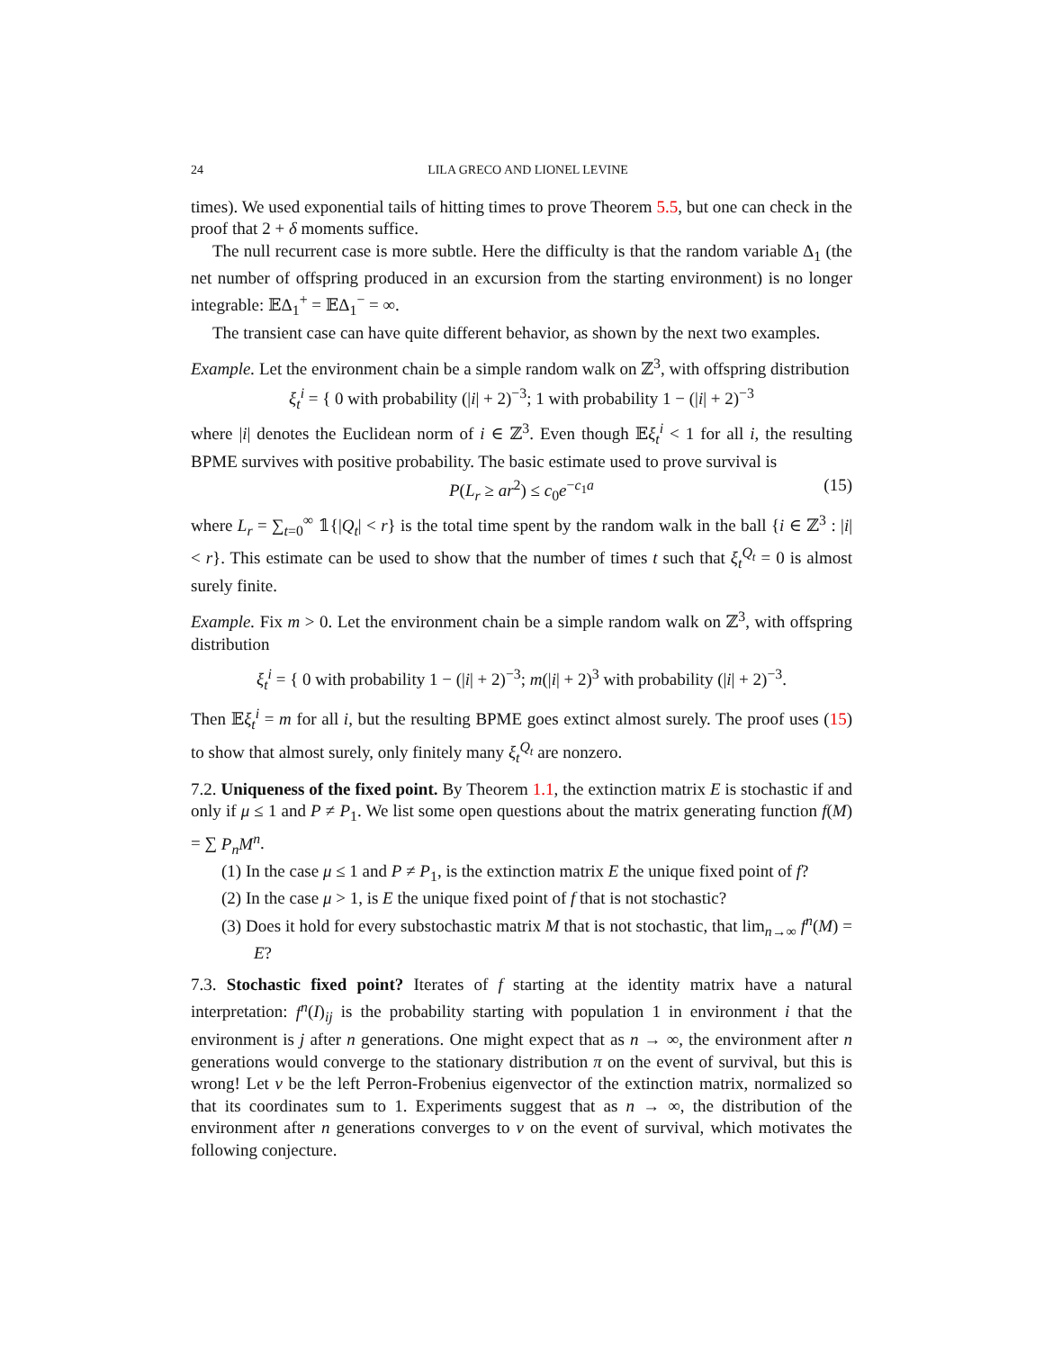24 LILA GRECO AND LIONEL LEVINE
times). We used exponential tails of hitting times to prove Theorem 5.5, but one can check in the proof that 2 + δ moments suffice.
The null recurrent case is more subtle. Here the difficulty is that the random variable Δ<sub>1</sub> (the net number of offspring produced in an excursion from the starting environment) is no longer integrable: 𝔼Δ<sub>1</sub><sup>+</sup> = 𝔼Δ<sub>1</sub><sup>−</sup> = ∞.
The transient case can have quite different behavior, as shown by the next two examples.
Example. Let the environment chain be a simple random walk on ℤ<sup>3</sup>, with offspring distribution
ξ<sub>t</sub><sup>i</sup> = { 0 with probability (|i| + 2)<sup>−3</sup>; 1 with probability 1 − (|i| + 2)<sup>−3</sup>
where |i| denotes the Euclidean norm of i ∈ ℤ<sup>3</sup>. Even though 𝔼ξ<sub>t</sub><sup>i</sup> < 1 for all i, the resulting BPME survives with positive probability. The basic estimate used to prove survival is
P(L<sub>r</sub> ≥ ar<sup>2</sup>) ≤ c<sub>0</sub>e<sup>−c<sub>1</sub>a</sup> (15)
where L<sub>r</sub> = ∑<sub>t=0</sub><sup>∞</sup> 𝟙{|Q<sub>t</sub>| < r} is the total time spent by the random walk in the ball {i ∈ ℤ<sup>3</sup> : |i| < r}. This estimate can be used to show that the number of times t such that ξ<sub>t</sub><sup>Q<sub>t</sub></sup> = 0 is almost surely finite.
Example. Fix m > 0. Let the environment chain be a simple random walk on ℤ<sup>3</sup>, with offspring distribution
ξ<sub>t</sub><sup>i</sup> = { 0 with probability 1 − (|i| + 2)<sup>−3</sup>; m(|i| + 2)<sup>3</sup> with probability (|i| + 2)<sup>−3</sup>.
Then 𝔼ξ<sub>t</sub><sup>i</sup> = m for all i, but the resulting BPME goes extinct almost surely. The proof uses (15) to show that almost surely, only finitely many ξ<sub>t</sub><sup>Q<sub>t</sub></sup> are nonzero.
7.2. Uniqueness of the fixed point. By Theorem 1.1, the extinction matrix E is stochastic if and only if μ ≤ 1 and P ≠ P<sub>1</sub>. We list some open questions about the matrix generating function f(M) = ∑ P<sub>n</sub>M<sup>n</sup>.
(1) In the case μ ≤ 1 and P ≠ P<sub>1</sub>, is the extinction matrix E the unique fixed point of f?
(2) In the case μ > 1, is E the unique fixed point of f that is not stochastic?
(3) Does it hold for every substochastic matrix M that is not stochastic, that lim<sub>n→∞</sub> f<sup>n</sup>(M) = E?
7.3. Stochastic fixed point? Iterates of f starting at the identity matrix have a natural interpretation: f<sup>n</sup>(I)<sub>ij</sub> is the probability starting with population 1 in environment i that the environment is j after n generations. One might expect that as n → ∞, the environment after n generations would converge to the stationary distribution π on the event of survival, but this is wrong! Let v be the left Perron-Frobenius eigenvector of the extinction matrix, normalized so that its coordinates sum to 1. Experiments suggest that as n → ∞, the distribution of the environment after n generations converges to v on the event of survival, which motivates the following conjecture.